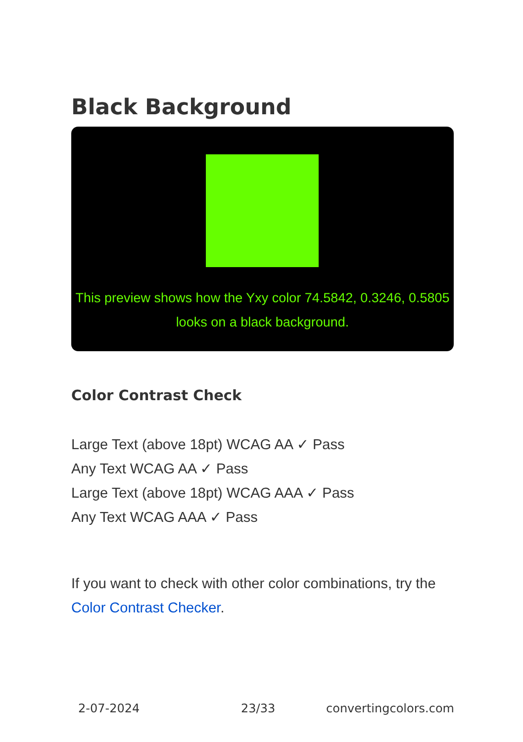Black Background
This preview shows how the Yxy color 74.5842, 0.3246, 0.5805 looks on a black background.
Color Contrast Check
Large Text (above 18pt) WCAG AA ✓ Pass
Any Text WCAG AA ✓ Pass
Large Text (above 18pt) WCAG AAA ✓ Pass
Any Text WCAG AAA ✓ Pass
If you want to check with other color combinations, try the Color Contrast Checker.
2-07-2024 23/33 convertingcolors.com